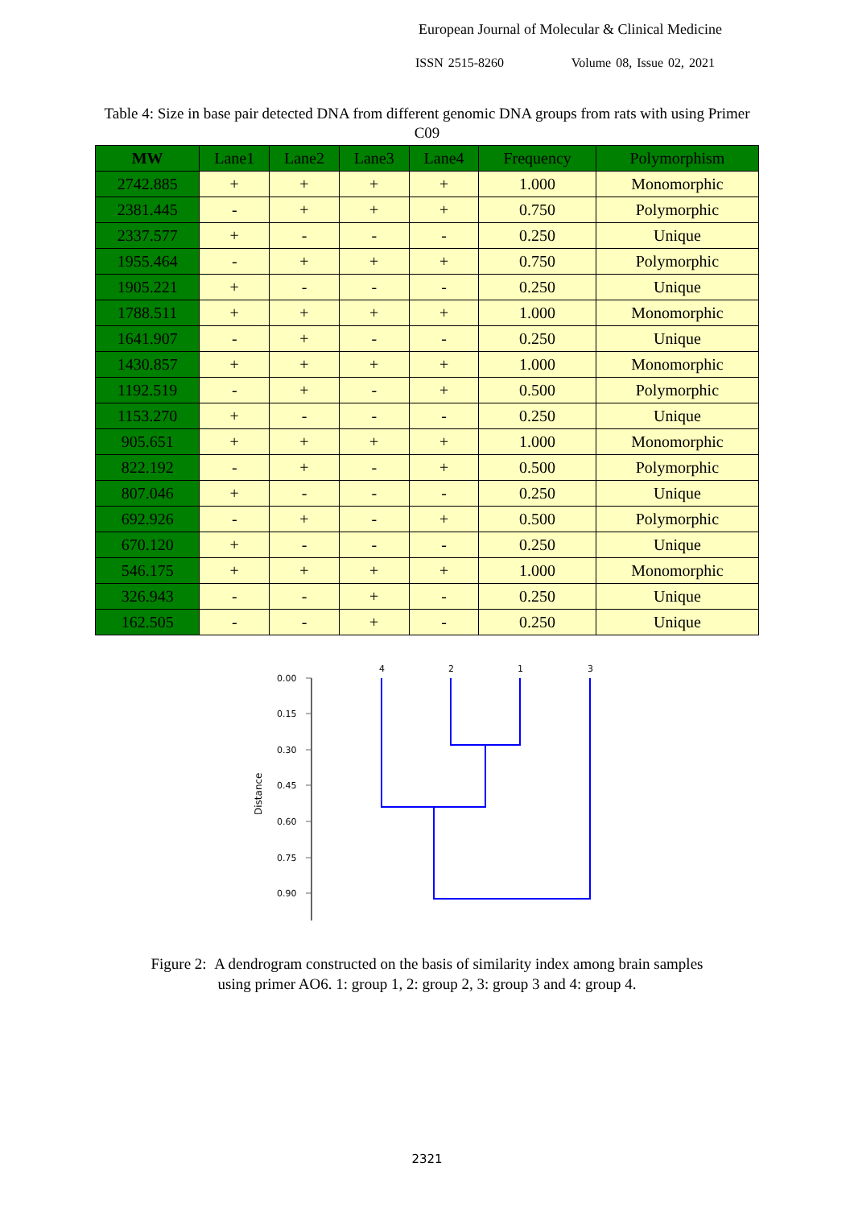European Journal of Molecular & Clinical Medicine
ISSN 2515-8260 Volume 08, Issue 02, 2021
Table 4: Size in base pair detected DNA from different genomic DNA groups from rats with using Primer C09
| MW | Lane1 | Lane2 | Lane3 | Lane4 | Frequency | Polymorphism |
| --- | --- | --- | --- | --- | --- | --- |
| 2742.885 | + | + | + | + | 1.000 | Monomorphic |
| 2381.445 | - | + | + | + | 0.750 | Polymorphic |
| 2337.577 | + | - | - | - | 0.250 | Unique |
| 1955.464 | - | + | + | + | 0.750 | Polymorphic |
| 1905.221 | + | - | - | - | 0.250 | Unique |
| 1788.511 | + | + | + | + | 1.000 | Monomorphic |
| 1641.907 | - | + | - | - | 0.250 | Unique |
| 1430.857 | + | + | + | + | 1.000 | Monomorphic |
| 1192.519 | - | + | - | + | 0.500 | Polymorphic |
| 1153.270 | + | - | - | - | 0.250 | Unique |
| 905.651 | + | + | + | + | 1.000 | Monomorphic |
| 822.192 | - | + | - | + | 0.500 | Polymorphic |
| 807.046 | + | - | - | - | 0.250 | Unique |
| 692.926 | - | + | - | + | 0.500 | Polymorphic |
| 670.120 | + | - | - | - | 0.250 | Unique |
| 546.175 | + | + | + | + | 1.000 | Monomorphic |
| 326.943 | - | - | + | - | 0.250 | Unique |
| 162.505 | - | - | + | - | 0.250 | Unique |
0.00
0.15
0.30
0.45
0.60
0.75
0.90
Distance
4
2
1
3
Figure 2: A dendrogram constructed on the basis of similarity index among brain samples
using primer AO6. 1: group 1, 2: group 2, 3: group 3 and 4: group 4.
2321